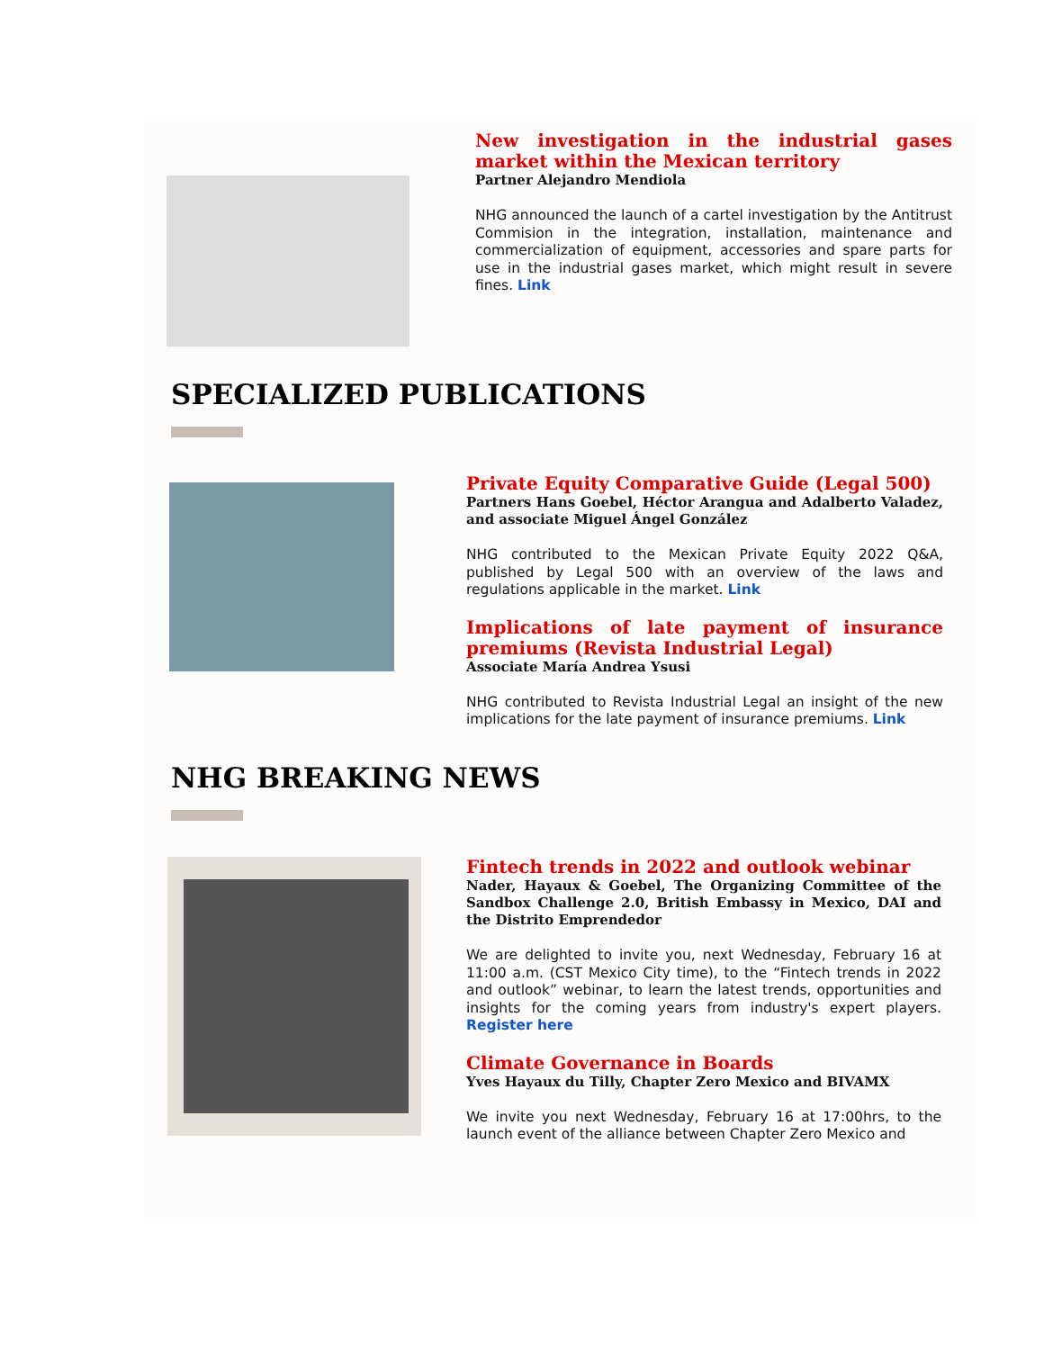New investigation in the industrial gases market within the Mexican territory
Partner Alejandro Mendiola
NHG announced the launch of a cartel investigation by the Antitrust Commision in the integration, installation, maintenance and commercialization of equipment, accessories and spare parts for use in the industrial gases market, which might result in severe fines. Link
SPECIALIZED PUBLICATIONS
Private Equity Comparative Guide (Legal 500)
Partners Hans Goebel, Héctor Arangua and Adalberto Valadez, and associate Miguel Ángel González
NHG contributed to the Mexican Private Equity 2022 Q&A, published by Legal 500 with an overview of the laws and regulations applicable in the market. Link
Implications of late payment of insurance premiums (Revista Industrial Legal)
Associate María Andrea Ysusi
NHG contributed to Revista Industrial Legal an insight of the new implications for the late payment of insurance premiums. Link
NHG BREAKING NEWS
Fintech trends in 2022 and outlook webinar
Nader, Hayaux & Goebel, The Organizing Committee of the Sandbox Challenge 2.0, British Embassy in Mexico, DAI and the Distrito Emprendedor
We are delighted to invite you, next Wednesday, February 16 at 11:00 a.m. (CST Mexico City time), to the “Fintech trends in 2022 and outlook” webinar, to learn the latest trends, opportunities and insights for the coming years from industry's expert players. Register here
Climate Governance in Boards
Yves Hayaux du Tilly, Chapter Zero Mexico and BIVAMX
We invite you next Wednesday, February 16 at 17:00hrs, to the launch event of the alliance between Chapter Zero Mexico and